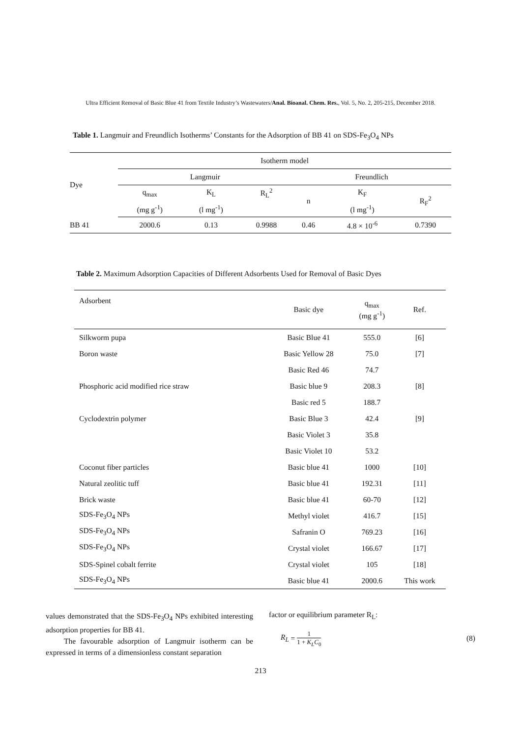Ultra Efficient Removal of Basic Blue 41 from Textile Industry’s Wastewaters/Anal. Bioanal. Chem. Res., Vol. 5, No. 2, 205-215, December 2018.
Table 1. Langmuir and Freundlich Isotherms’ Constants for the Adsorption of BB 41 on SDS-Fe<sub>3</sub>O<sub>4</sub> NPs
| Dye | Isotherm model | | | | | |
| --- | --- | --- | --- | --- | --- | --- |
| | Langmuir | | | Freundlich | | |
| | q<sub>max</sub> | K<sub>L</sub> | R<sub>L</sub><sup>2</sup> | n | K<sub>F</sub> | R<sub>F</sub><sup>2</sup> |
| | (mg g<sup>-1</sup>) | (l mg<sup>-1</sup>) | | | (l mg<sup>-1</sup>) | |
| BB 41 | 2000.6 | 0.13 | 0.9988 | 0.46 | 4.8 × 10<sup>-6</sup> | 0.7390 |
Table 2. Maximum Adsorption Capacities of Different Adsorbents Used for Removal of Basic Dyes
| Adsorbent | Basic dye | q<sub>max</sub> (mg g<sup>-1</sup>) | Ref. |
| --- | --- | --- | --- |
| Silkworm pupa | Basic Blue 41 | 555.0 | [6] |
| Boron waste | Basic Yellow 28 | 75.0 | [7] |
| | Basic Red 46 | 74.7 | |
| Phosphoric acid modified rice straw | Basic blue 9 | 208.3 | [8] |
| | Basic red 5 | 188.7 | |
| Cyclodextrin polymer | Basic Blue 3 | 42.4 | [9] |
| | Basic Violet 3 | 35.8 | |
| | Basic Violet 10 | 53.2 | |
| Coconut fiber particles | Basic blue 41 | 1000 | [10] |
| Natural zeolitic tuff | Basic blue 41 | 192.31 | [11] |
| Brick waste | Basic blue 41 | 60-70 | [12] |
| SDS-Fe<sub>3</sub>O<sub>4</sub> NPs | Methyl violet | 416.7 | [15] |
| SDS-Fe<sub>3</sub>O<sub>4</sub> NPs | Safranin O | 769.23 | [16] |
| SDS-Fe<sub>3</sub>O<sub>4</sub> NPs | Crystal violet | 166.67 | [17] |
| SDS-Spinel cobalt ferrite | Crystal violet | 105 | [18] |
| SDS-Fe<sub>3</sub>O<sub>4</sub> NPs | Basic blue 41 | 2000.6 | This work |
values demonstrated that the SDS-Fe<sub>3</sub>O<sub>4</sub> NPs exhibited interesting adsorption properties for BB 41.
The favourable adsorption of Langmuir isotherm can be expressed in terms of a dimensionless constant separation
factor or equilibrium parameter R<sub>L</sub>:
R<sub>L</sub> = 1 1 + K<sub>L</sub>C<sub>0</sub> (8)
213